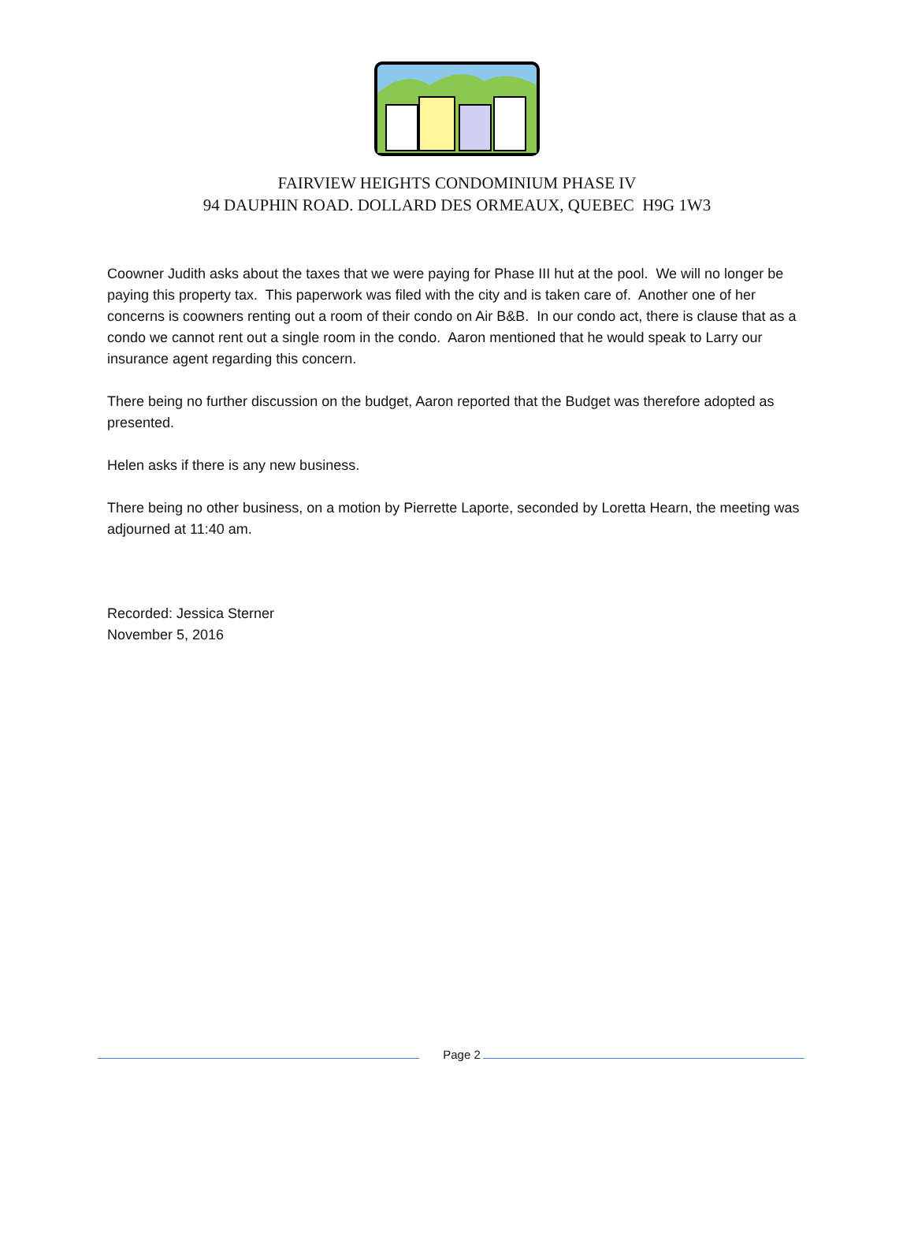FAIRVIEW HEIGHTS CONDOMINIUM PHASE IV
94 DAUPHIN ROAD. DOLLARD DES ORMEAUX, QUEBEC H9G 1W3
Coowner Judith asks about the taxes that we were paying for Phase III hut at the pool. We will no longer be paying this property tax. This paperwork was filed with the city and is taken care of. Another one of her concerns is coowners renting out a room of their condo on Air B&B. In our condo act, there is clause that as a condo we cannot rent out a single room in the condo. Aaron mentioned that he would speak to Larry our insurance agent regarding this concern.
There being no further discussion on the budget, Aaron reported that the Budget was therefore adopted as presented.
Helen asks if there is any new business.
There being no other business, on a motion by Pierrette Laporte, seconded by Loretta Hearn, the meeting was adjourned at 11:40 am.
Recorded: Jessica Sterner
November 5, 2016
Page 2